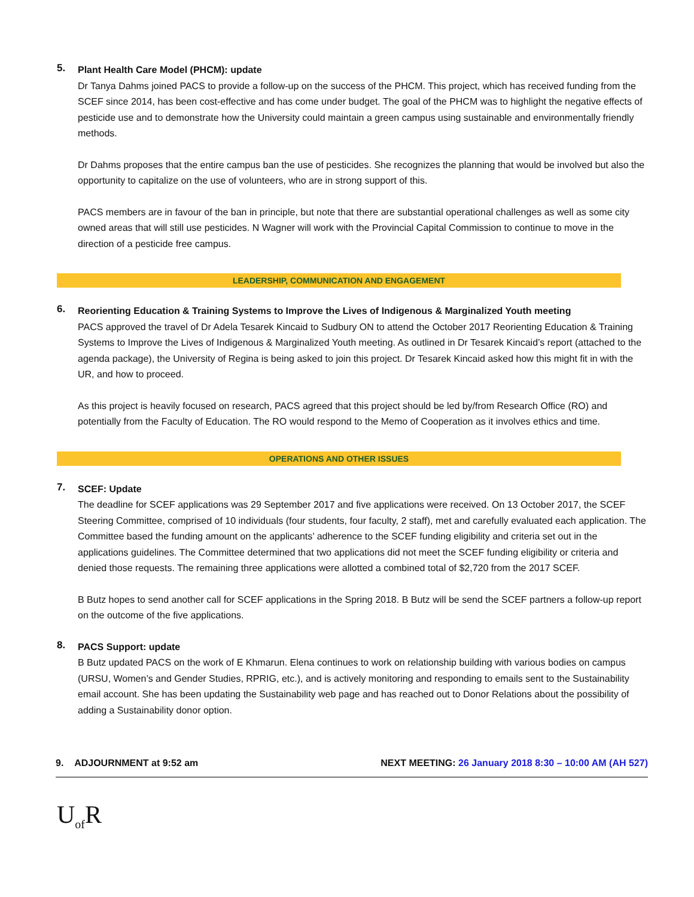5.
Plant Health Care Model (PHCM): update
Dr Tanya Dahms joined PACS to provide a follow-up on the success of the PHCM. This project, which has received funding from the SCEF since 2014, has been cost-effective and has come under budget. The goal of the PHCM was to highlight the negative effects of pesticide use and to demonstrate how the University could maintain a green campus using sustainable and environmentally friendly methods.
Dr Dahms proposes that the entire campus ban the use of pesticides. She recognizes the planning that would be involved but also the opportunity to capitalize on the use of volunteers, who are in strong support of this.
PACS members are in favour of the ban in principle, but note that there are substantial operational challenges as well as some city owned areas that will still use pesticides. N Wagner will work with the Provincial Capital Commission to continue to move in the direction of a pesticide free campus.
LEADERSHIP, COMMUNICATION AND ENGAGEMENT
6.
Reorienting Education & Training Systems to Improve the Lives of Indigenous & Marginalized Youth meeting
PACS approved the travel of Dr Adela Tesarek Kincaid to Sudbury ON to attend the October 2017 Reorienting Education & Training Systems to Improve the Lives of Indigenous & Marginalized Youth meeting. As outlined in Dr Tesarek Kincaid’s report (attached to the agenda package), the University of Regina is being asked to join this project. Dr Tesarek Kincaid asked how this might fit in with the UR, and how to proceed.
As this project is heavily focused on research, PACS agreed that this project should be led by/from Research Office (RO) and potentially from the Faculty of Education. The RO would respond to the Memo of Cooperation as it involves ethics and time.
OPERATIONS AND OTHER ISSUES
7.
SCEF: Update
The deadline for SCEF applications was 29 September 2017 and five applications were received. On 13 October 2017, the SCEF Steering Committee, comprised of 10 individuals (four students, four faculty, 2 staff), met and carefully evaluated each application. The Committee based the funding amount on the applicants’ adherence to the SCEF funding eligibility and criteria set out in the applications guidelines. The Committee determined that two applications did not meet the SCEF funding eligibility or criteria and denied those requests. The remaining three applications were allotted a combined total of $2,720 from the 2017 SCEF.
B Butz hopes to send another call for SCEF applications in the Spring 2018. B Butz will be send the SCEF partners a follow-up report on the outcome of the five applications.
8.
PACS Support: update
B Butz updated PACS on the work of E Khmarun. Elena continues to work on relationship building with various bodies on campus (URSU, Women’s and Gender Studies, RPRIG, etc.), and is actively monitoring and responding to emails sent to the Sustainability email account. She has been updating the Sustainability web page and has reached out to Donor Relations about the possibility of adding a Sustainability donor option.
9. ADJOURNMENT at 9:52 am NEXT MEETING: 26 January 2018 8:30 – 10:00 AM (AH 527)
U<sub>of</sub>R